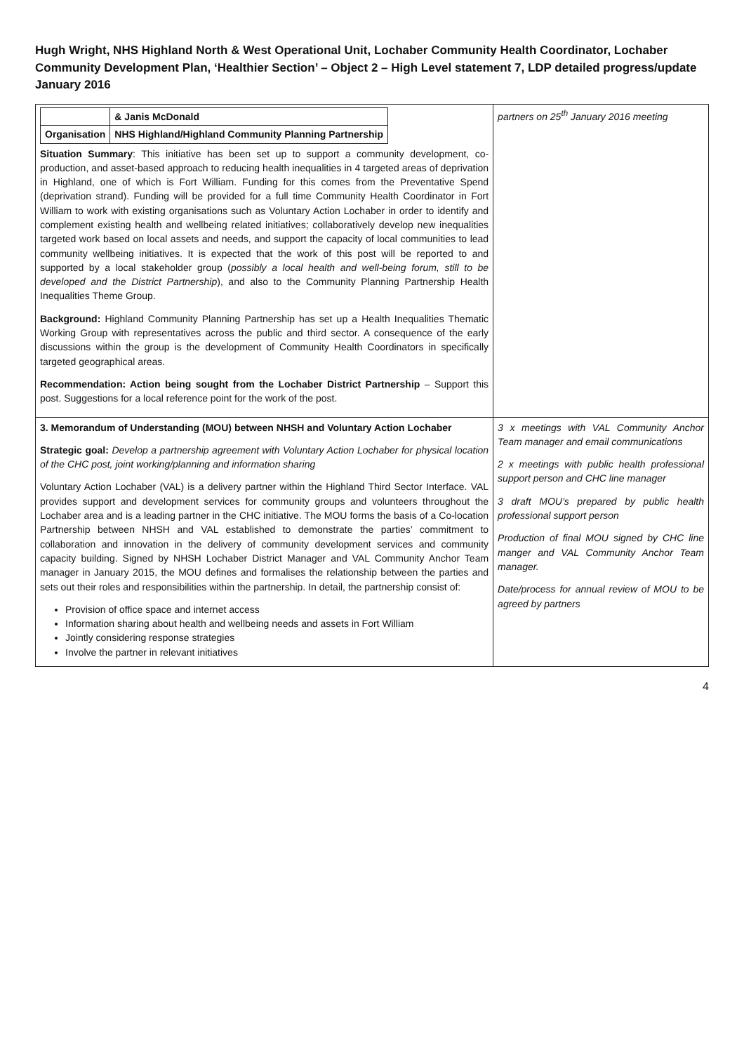Hugh Wright, NHS Highland North & West Operational Unit, Lochaber Community Health Coordinator, Lochaber Community Development Plan, ‘Healthier Section’ – Object 2 – High Level statement 7, LDP detailed progress/update January 2016
| / / & Janis McDonald / / Organisation / NHS Highland/Highland Community Planning Partnership / Situation Summary : This initiative has been set up to support a community development, co-production, and asset-based approach to reducing health inequalities in 4 targeted areas of deprivation in Highland, one of which is Fort William. Funding for this comes from the Preventative Spend (deprivation strand). Funding will be provided for a full time Community Health Coordinator in Fort William to work with existing organisations such as Voluntary Action Lochaber in order to identify and complement existing health and wellbeing related initiatives; collaboratively develop new inequalities targeted work based on local assets and needs, and support the capacity of local communities to lead community wellbeing initiatives. It is expected that the work of this post will be reported to and supported by a local stakeholder group ( possibly a local health and well-being forum, still to be developed and the District Partnership ), and also to the Community Planning Partnership Health Inequalities Theme Group. Background: Highland Community Planning Partnership has set up a Health Inequalities Thematic Working Group with representatives across the public and third sector. A consequence of the early discussions within the group is the development of Community Health Coordinators in specifically targeted geographical areas. Recommendation: Action being sought from the Lochaber District Partnership – Support this post. Suggestions for a local reference point for the work of the post. | partners on 25<sup>th</sup> January 2016 meeting |
| 3. Memorandum of Understanding (MOU) between NHSH and Voluntary Action Lochaber Strategic goal: Develop a partnership agreement with Voluntary Action Lochaber for physical location of the CHC post, joint working/planning and information sharing Voluntary Action Lochaber (VAL) is a delivery partner within the Highland Third Sector Interface. VAL provides support and development services for community groups and volunteers throughout the Lochaber area and is a leading partner in the CHC initiative. The MOU forms the basis of a Co-location Partnership between NHSH and VAL established to demonstrate the parties’ commitment to collaboration and innovation in the delivery of community development services and community capacity building. Signed by NHSH Lochaber District Manager and VAL Community Anchor Team manager in January 2015, the MOU defines and formalises the relationship between the parties and sets out their roles and responsibilities within the partnership. In detail, the partnership consist of: Provision of office space and internet access Information sharing about health and wellbeing needs and assets in Fort William Jointly considering response strategies Involve the partner in relevant initiatives | 3 x meetings with VAL Community Anchor Team manager and email communications 2 x meetings with public health professional support person and CHC line manager 3 draft MOU’s prepared by public health professional support person Production of final MOU signed by CHC line manger and VAL Community Anchor Team manager. Date/process for annual review of MOU to be agreed by partners |
4